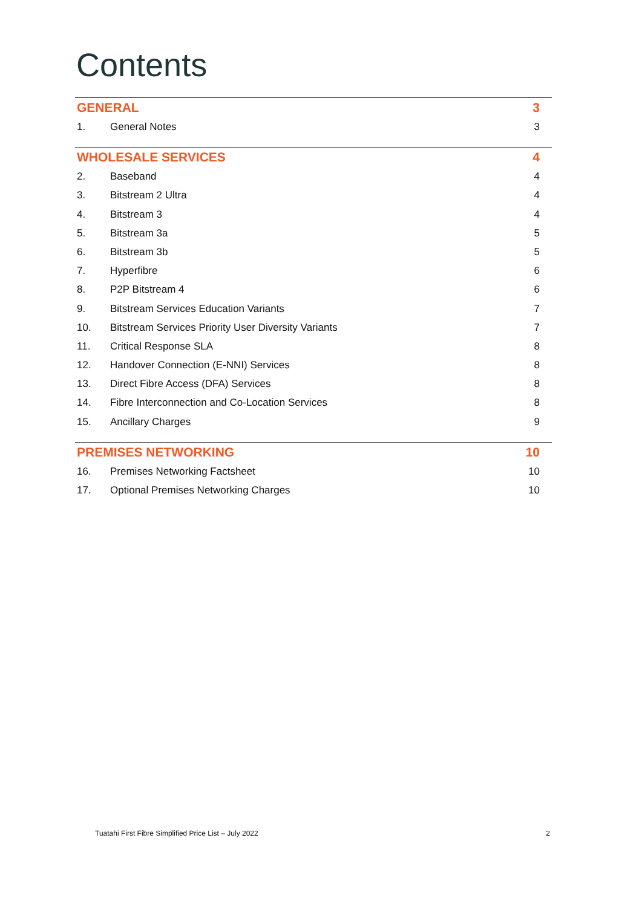Contents
GENERAL 3
1. General Notes 3
WHOLESALE SERVICES 4
2. Baseband 4
3. Bitstream 2 Ultra 4
4. Bitstream 3 4
5. Bitstream 3a 5
6. Bitstream 3b 5
7. Hyperfibre 6
8. P2P Bitstream 4 6
9. Bitstream Services Education Variants 7
10. Bitstream Services Priority User Diversity Variants 7
11. Critical Response SLA 8
12. Handover Connection (E-NNI) Services 8
13. Direct Fibre Access (DFA) Services 8
14. Fibre Interconnection and Co-Location Services 8
15. Ancillary Charges 9
PREMISES NETWORKING 10
16. Premises Networking Factsheet 10
17. Optional Premises Networking Charges 10
Tuatahi First Fibre Simplified Price List – July 2022 2